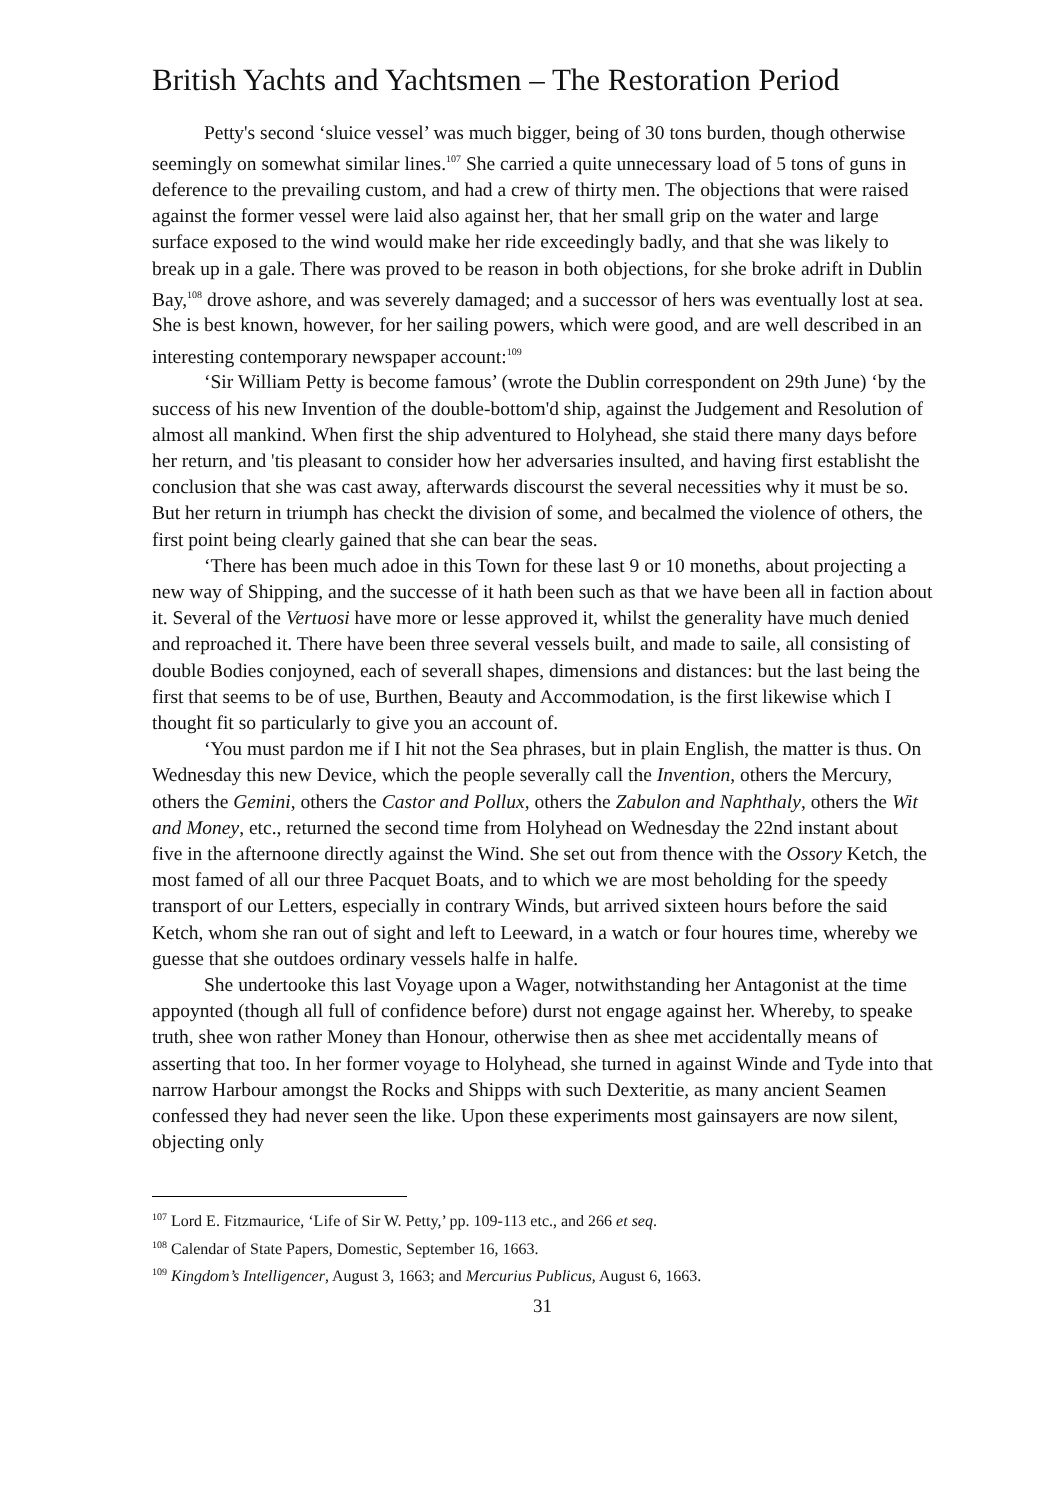British Yachts and Yachtsmen – The Restoration Period
Petty's second ‘sluice vessel’ was much bigger, being of 30 tons burden, though otherwise seemingly on somewhat similar lines.<sup>107</sup> She carried a quite unnecessary load of 5 tons of guns in deference to the prevailing custom, and had a crew of thirty men. The objections that were raised against the former vessel were laid also against her, that her small grip on the water and large surface exposed to the wind would make her ride exceedingly badly, and that she was likely to break up in a gale. There was proved to be reason in both objections, for she broke adrift in Dublin Bay,<sup>108</sup> drove ashore, and was severely damaged; and a successor of hers was eventually lost at sea. She is best known, however, for her sailing powers, which were good, and are well described in an interesting contemporary newspaper account:<sup>109</sup>
‘Sir William Petty is become famous’ (wrote the Dublin correspondent on 29th June) ‘by the success of his new Invention of the double-bottom'd ship, against the Judgement and Resolution of almost all mankind. When first the ship adventured to Holyhead, she staid there many days before her return, and 'tis pleasant to consider how her adversaries insulted, and having first establisht the conclusion that she was cast away, afterwards discourst the several necessities why it must be so. But her return in triumph has checkt the division of some, and becalmed the violence of others, the first point being clearly gained that she can bear the seas.
‘There has been much adoe in this Town for these last 9 or 10 moneths, about projecting a new way of Shipping, and the successe of it hath been such as that we have been all in faction about it. Several of the Vertuosi have more or lesse approved it, whilst the generality have much denied and reproached it. There have been three several vessels built, and made to saile, all consisting of double Bodies conjoyned, each of severall shapes, dimensions and distances: but the last being the first that seems to be of use, Burthen, Beauty and Accommodation, is the first likewise which I thought fit so particularly to give you an account of.
‘You must pardon me if I hit not the Sea phrases, but in plain English, the matter is thus. On Wednesday this new Device, which the people severally call the Invention, others the Mercury, others the Gemini, others the Castor and Pollux, others the Zabulon and Naphthaly, others the Wit and Money, etc., returned the second time from Holyhead on Wednesday the 22nd instant about five in the afternoone directly against the Wind. She set out from thence with the Ossory Ketch, the most famed of all our three Pacquet Boats, and to which we are most beholding for the speedy transport of our Letters, especially in contrary Winds, but arrived sixteen hours before the said Ketch, whom she ran out of sight and left to Leeward, in a watch or four houres time, whereby we guesse that she outdoes ordinary vessels halfe in halfe.
She undertooke this last Voyage upon a Wager, notwithstanding her Antagonist at the time appoynted (though all full of confidence before) durst not engage against her. Whereby, to speake truth, shee won rather Money than Honour, otherwise then as shee met accidentally means of asserting that too. In her former voyage to Holyhead, she turned in against Winde and Tyde into that narrow Harbour amongst the Rocks and Shipps with such Dexteritie, as many ancient Seamen confessed they had never seen the like. Upon these experiments most gainsayers are now silent, objecting only
<sup>107</sup> Lord E. Fitzmaurice, ‘Life of Sir W. Petty,’ pp. 109-113 etc., and 266 et seq.
<sup>108</sup> Calendar of State Papers, Domestic, September 16, 1663.
<sup>109</sup> Kingdom’s Intelligencer, August 3, 1663; and Mercurius Publicus, August 6, 1663.
31